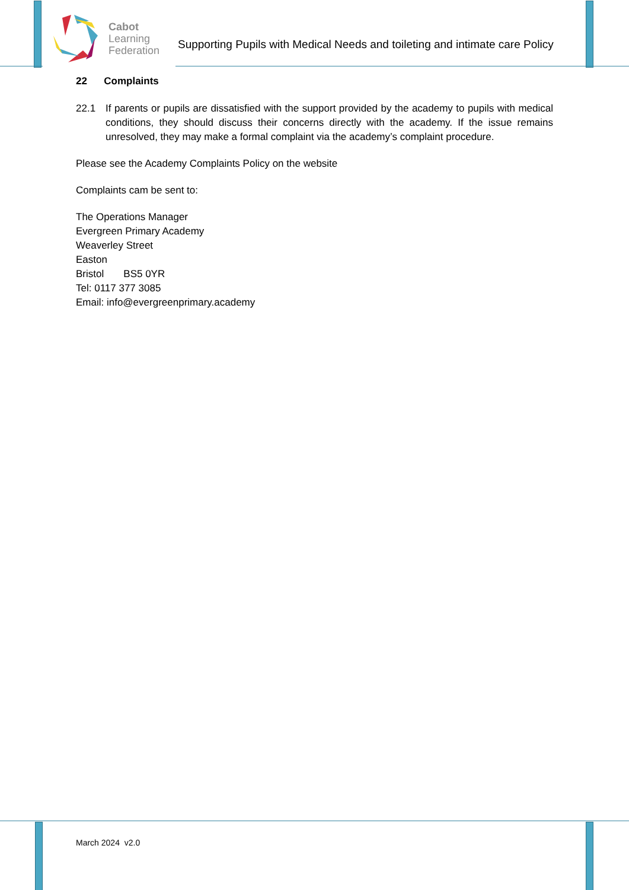Cabot
Learning
Federation
Supporting Pupils with Medical Needs and toileting and intimate care Policy
22 Complaints
22.1 If parents or pupils are dissatisfied with the support provided by the academy to pupils with medical conditions, they should discuss their concerns directly with the academy. If the issue remains unresolved, they may make a formal complaint via the academy’s complaint procedure.
Please see the Academy Complaints Policy on the website
Complaints cam be sent to:
The Operations Manager
Evergreen Primary Academy
Weaverley Street
Easton
Bristol BS5 0YR
Tel: 0117 377 3085
Email: info@evergreenprimary.academy
March 2024 v2.0